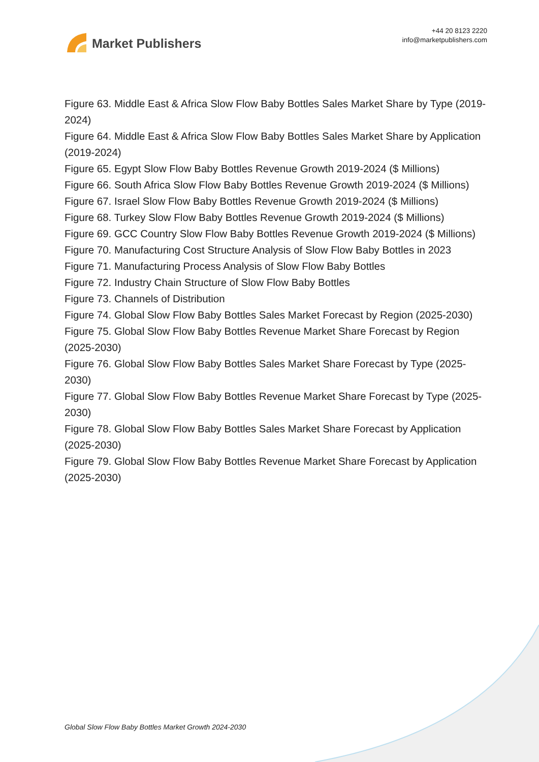Market Publishers
+44 20 8123 2220
info@marketpublishers.com
Figure 63. Middle East & Africa Slow Flow Baby Bottles Sales Market Share by Type (2019-2024)
Figure 64. Middle East & Africa Slow Flow Baby Bottles Sales Market Share by Application (2019-2024)
Figure 65. Egypt Slow Flow Baby Bottles Revenue Growth 2019-2024 ($ Millions)
Figure 66. South Africa Slow Flow Baby Bottles Revenue Growth 2019-2024 ($ Millions)
Figure 67. Israel Slow Flow Baby Bottles Revenue Growth 2019-2024 ($ Millions)
Figure 68. Turkey Slow Flow Baby Bottles Revenue Growth 2019-2024 ($ Millions)
Figure 69. GCC Country Slow Flow Baby Bottles Revenue Growth 2019-2024 ($ Millions)
Figure 70. Manufacturing Cost Structure Analysis of Slow Flow Baby Bottles in 2023
Figure 71. Manufacturing Process Analysis of Slow Flow Baby Bottles
Figure 72. Industry Chain Structure of Slow Flow Baby Bottles
Figure 73. Channels of Distribution
Figure 74. Global Slow Flow Baby Bottles Sales Market Forecast by Region (2025-2030)
Figure 75. Global Slow Flow Baby Bottles Revenue Market Share Forecast by Region (2025-2030)
Figure 76. Global Slow Flow Baby Bottles Sales Market Share Forecast by Type (2025-2030)
Figure 77. Global Slow Flow Baby Bottles Revenue Market Share Forecast by Type (2025-2030)
Figure 78. Global Slow Flow Baby Bottles Sales Market Share Forecast by Application (2025-2030)
Figure 79. Global Slow Flow Baby Bottles Revenue Market Share Forecast by Application (2025-2030)
Global Slow Flow Baby Bottles Market Growth 2024-2030